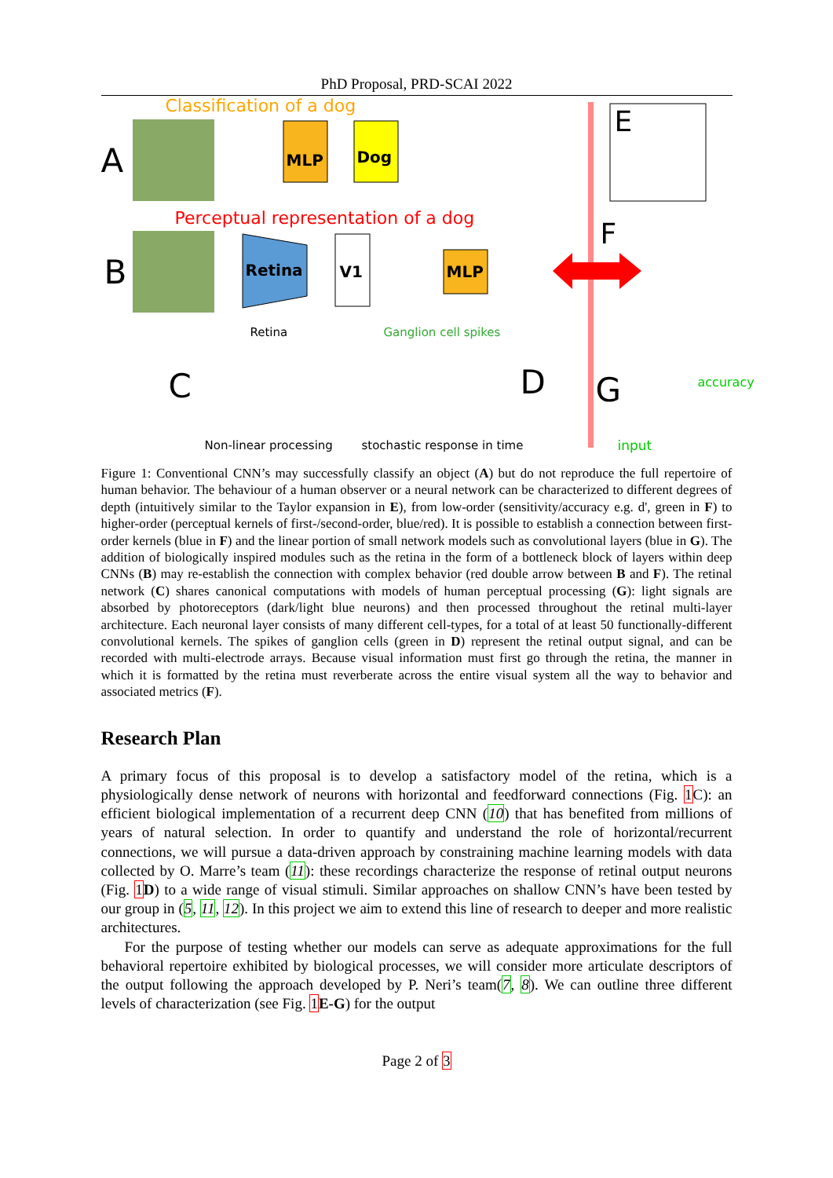PhD Proposal, PRD-SCAI 2022
Classification of a dog
A MLP Dog
Perceptual representation of a dog
B Retina V1 MLP
E
F
Retina Ganglion cell spikes
C D G accuracy
input
Non-linear processing stochastic response in time
Figure 1: Conventional CNN’s may successfully classify an object (A) but do not reproduce the full repertoire of human behavior. The behaviour of a human observer or a neural network can be characterized to different degrees of depth (intuitively similar to the Taylor expansion in E), from low-order (sensitivity/accuracy e.g. d', green in F) to higher-order (perceptual kernels of first-/second-order, blue/red). It is possible to establish a connection between first-order kernels (blue in F) and the linear portion of small network models such as convolutional layers (blue in G). The addition of biologically inspired modules such as the retina in the form of a bottleneck block of layers within deep CNNs (B) may re-establish the connection with complex behavior (red double arrow between B and F). The retinal network (C) shares canonical computations with models of human perceptual processing (G): light signals are absorbed by photoreceptors (dark/light blue neurons) and then processed throughout the retinal multi-layer architecture. Each neuronal layer consists of many different cell-types, for a total of at least 50 functionally-different convolutional kernels. The spikes of ganglion cells (green in D) represent the retinal output signal, and can be recorded with multi-electrode arrays. Because visual information must first go through the retina, the manner in which it is formatted by the retina must reverberate across the entire visual system all the way to behavior and associated metrics (F).
Research Plan
A primary focus of this proposal is to develop a satisfactory model of the retina, which is a physiologically dense network of neurons with horizontal and feedforward connections (Fig. 1 C): an efficient biological implementation of a recurrent deep CNN (10) that has benefited from millions of years of natural selection. In order to quantify and understand the role of horizontal/recurrent connections, we will pursue a data-driven approach by constraining machine learning models with data collected by O. Marre’s team (11): these recordings characterize the response of retinal output neurons (Fig. 1 D) to a wide range of visual stimuli. Similar approaches on shallow CNN’s have been tested by our group in (5, 11, 12). In this project we aim to extend this line of research to deeper and more realistic architectures.
For the purpose of testing whether our models can serve as adequate approximations for the full behavioral repertoire exhibited by biological processes, we will consider more articulate descriptors of the output following the approach developed by P. Neri’s team(7, 8). We can outline three different levels of characterization (see Fig. 1 E-G) for the output
Page 2 of 3